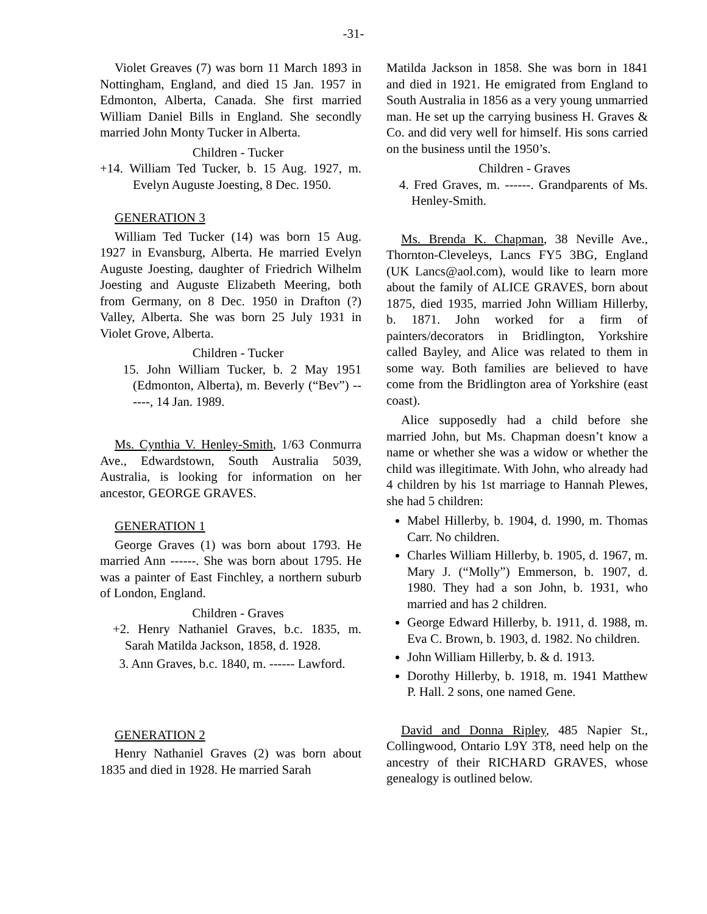-31-
Violet Greaves (7) was born 11 March 1893 in Nottingham, England, and died 15 Jan. 1957 in Edmonton, Alberta, Canada. She first married William Daniel Bills in England. She secondly married John Monty Tucker in Alberta.
Children - Tucker
+14. William Ted Tucker, b. 15 Aug. 1927, m. Evelyn Auguste Joesting, 8 Dec. 1950.
GENERATION 3
William Ted Tucker (14) was born 15 Aug. 1927 in Evansburg, Alberta. He married Evelyn Auguste Joesting, daughter of Friedrich Wilhelm Joesting and Auguste Elizabeth Meering, both from Germany, on 8 Dec. 1950 in Drafton (?) Valley, Alberta. She was born 25 July 1931 in Violet Grove, Alberta.
Children - Tucker
15. John William Tucker, b. 2 May 1951 (Edmonton, Alberta), m. Beverly (“Bev”) ------, 14 Jan. 1989.
Ms. Cynthia V. Henley-Smith, 1/63 Conmurra Ave., Edwardstown, South Australia 5039, Australia, is looking for information on her ancestor, GEORGE GRAVES.
GENERATION 1
George Graves (1) was born about 1793. He married Ann ------. She was born about 1795. He was a painter of East Finchley, a northern suburb of London, England.
Children - Graves
+2. Henry Nathaniel Graves, b.c. 1835, m. Sarah Matilda Jackson, 1858, d. 1928.
3. Ann Graves, b.c. 1840, m. ------ Lawford.
GENERATION 2
Henry Nathaniel Graves (2) was born about 1835 and died in 1928. He married Sarah
Matilda Jackson in 1858. She was born in 1841 and died in 1921. He emigrated from England to South Australia in 1856 as a very young unmarried man. He set up the carrying business H. Graves & Co. and did very well for himself. His sons carried on the business until the 1950’s.
Children - Graves
4. Fred Graves, m. ------. Grandparents of Ms. Henley-Smith.
Ms. Brenda K. Chapman, 38 Neville Ave., Thornton-Cleveleys, Lancs FY5 3BG, England (UK Lancs@aol.com), would like to learn more about the family of ALICE GRAVES, born about 1875, died 1935, married John William Hillerby, b. 1871. John worked for a firm of painters/decorators in Bridlington, Yorkshire called Bayley, and Alice was related to them in some way. Both families are believed to have come from the Bridlington area of Yorkshire (east coast).
Alice supposedly had a child before she married John, but Ms. Chapman doesn’t know a name or whether she was a widow or whether the child was illegitimate. With John, who already had 4 children by his 1st marriage to Hannah Plewes, she had 5 children:
Mabel Hillerby, b. 1904, d. 1990, m. Thomas Carr. No children.
Charles William Hillerby, b. 1905, d. 1967, m. Mary J. (“Molly”) Emmerson, b. 1907, d. 1980. They had a son John, b. 1931, who married and has 2 children.
George Edward Hillerby, b. 1911, d. 1988, m. Eva C. Brown, b. 1903, d. 1982. No children.
John William Hillerby, b. & d. 1913.
Dorothy Hillerby, b. 1918, m. 1941 Matthew P. Hall. 2 sons, one named Gene.
David and Donna Ripley, 485 Napier St., Collingwood, Ontario L9Y 3T8, need help on the ancestry of their RICHARD GRAVES, whose genealogy is outlined below.